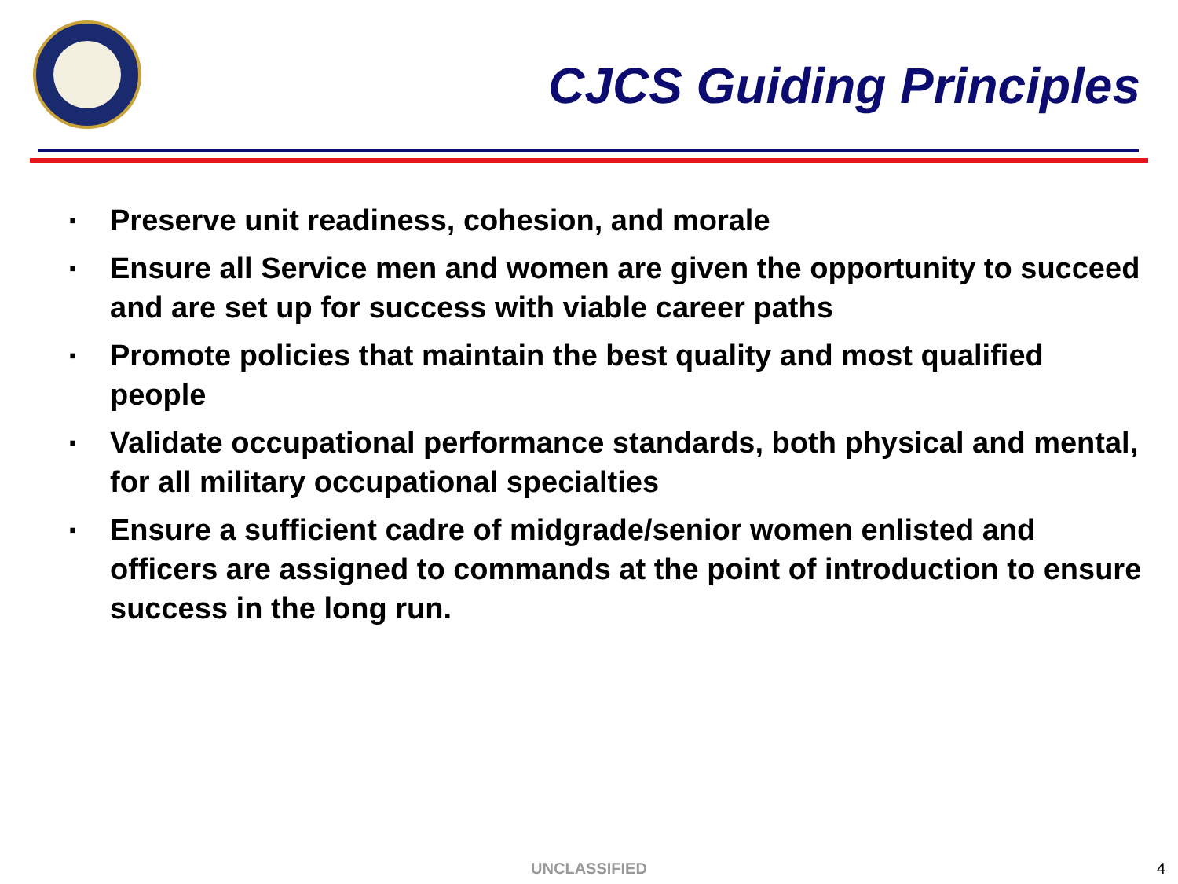CJCS Guiding Principles
▪ Preserve unit readiness, cohesion, and morale
▪ Ensure all Service men and women are given the opportunity to succeed and are set up for success with viable career paths
▪ Promote policies that maintain the best quality and most qualified people
▪ Validate occupational performance standards, both physical and mental, for all military occupational specialties
▪ Ensure a sufficient cadre of midgrade/senior women enlisted and officers are assigned to commands at the point of introduction to ensure success in the long run.
UNCLASSIFIED 4